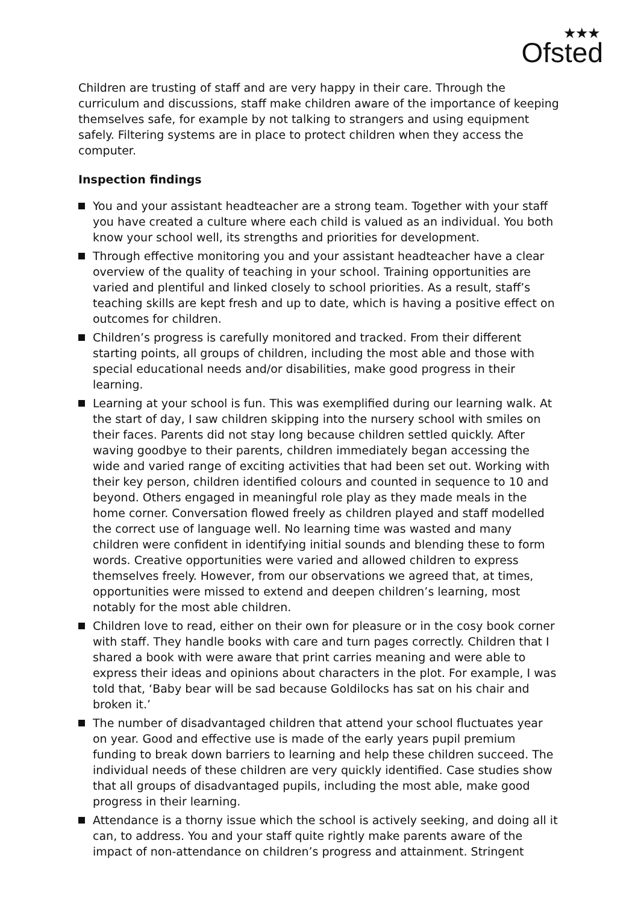★★★
Ofsted
Children are trusting of staff and are very happy in their care. Through the curriculum and discussions, staff make children aware of the importance of keeping themselves safe, for example by not talking to strangers and using equipment safely. Filtering systems are in place to protect children when they access the computer.
Inspection findings
You and your assistant headteacher are a strong team. Together with your staff you have created a culture where each child is valued as an individual. You both know your school well, its strengths and priorities for development.
Through effective monitoring you and your assistant headteacher have a clear overview of the quality of teaching in your school. Training opportunities are varied and plentiful and linked closely to school priorities. As a result, staff’s teaching skills are kept fresh and up to date, which is having a positive effect on outcomes for children.
Children’s progress is carefully monitored and tracked. From their different starting points, all groups of children, including the most able and those with special educational needs and/or disabilities, make good progress in their learning.
Learning at your school is fun. This was exemplified during our learning walk. At the start of day, I saw children skipping into the nursery school with smiles on their faces. Parents did not stay long because children settled quickly. After waving goodbye to their parents, children immediately began accessing the wide and varied range of exciting activities that had been set out. Working with their key person, children identified colours and counted in sequence to 10 and beyond. Others engaged in meaningful role play as they made meals in the home corner. Conversation flowed freely as children played and staff modelled the correct use of language well. No learning time was wasted and many children were confident in identifying initial sounds and blending these to form words. Creative opportunities were varied and allowed children to express themselves freely. However, from our observations we agreed that, at times, opportunities were missed to extend and deepen children’s learning, most notably for the most able children.
Children love to read, either on their own for pleasure or in the cosy book corner with staff. They handle books with care and turn pages correctly. Children that I shared a book with were aware that print carries meaning and were able to express their ideas and opinions about characters in the plot. For example, I was told that, ‘Baby bear will be sad because Goldilocks has sat on his chair and broken it.’
The number of disadvantaged children that attend your school fluctuates year on year. Good and effective use is made of the early years pupil premium funding to break down barriers to learning and help these children succeed. The individual needs of these children are very quickly identified. Case studies show that all groups of disadvantaged pupils, including the most able, make good progress in their learning.
Attendance is a thorny issue which the school is actively seeking, and doing all it can, to address. You and your staff quite rightly make parents aware of the impact of non-attendance on children’s progress and attainment. Stringent